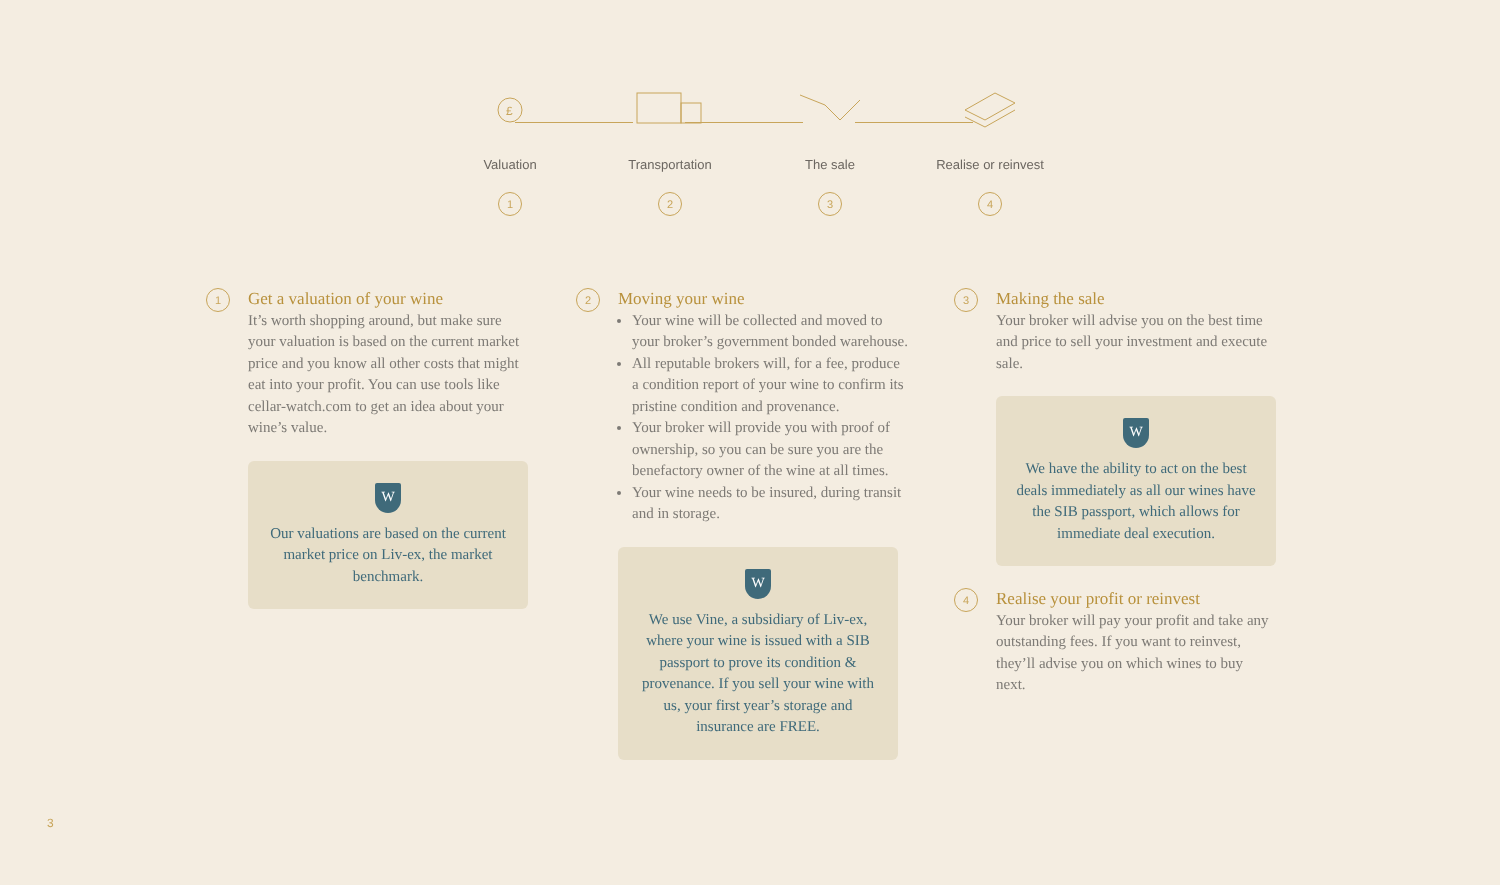£
Valuation
1
Transportation
2
The sale
3
Realise or reinvest
4
1
Get a valuation of your wine
It’s worth shopping around, but make sure your valuation is based on the current market price and you know all other costs that might eat into your profit. You can use tools like cellar-watch.com to get an idea about your wine’s value.
W
Our valuations are based on the current market price on Liv-ex, the market benchmark.
2
Moving your wine
Your wine will be collected and moved to your broker’s government bonded warehouse.
All reputable brokers will, for a fee, produce a condition report of your wine to confirm its pristine condition and provenance.
Your broker will provide you with proof of ownership, so you can be sure you are the benefactory owner of the wine at all times.
Your wine needs to be insured, during transit and in storage.
W
We use Vine, a subsidiary of Liv-ex, where your wine is issued with a SIB passport to prove its condition & provenance. If you sell your wine with us, your first year’s storage and insurance are FREE.
3
Making the sale
Your broker will advise you on the best time and price to sell your investment and execute sale.
W
We have the ability to act on the best deals immediately as all our wines have the SIB passport, which allows for immediate deal execution.
4
Realise your profit or reinvest
Your broker will pay your profit and take any outstanding fees. If you want to reinvest, they’ll advise you on which wines to buy next.
3